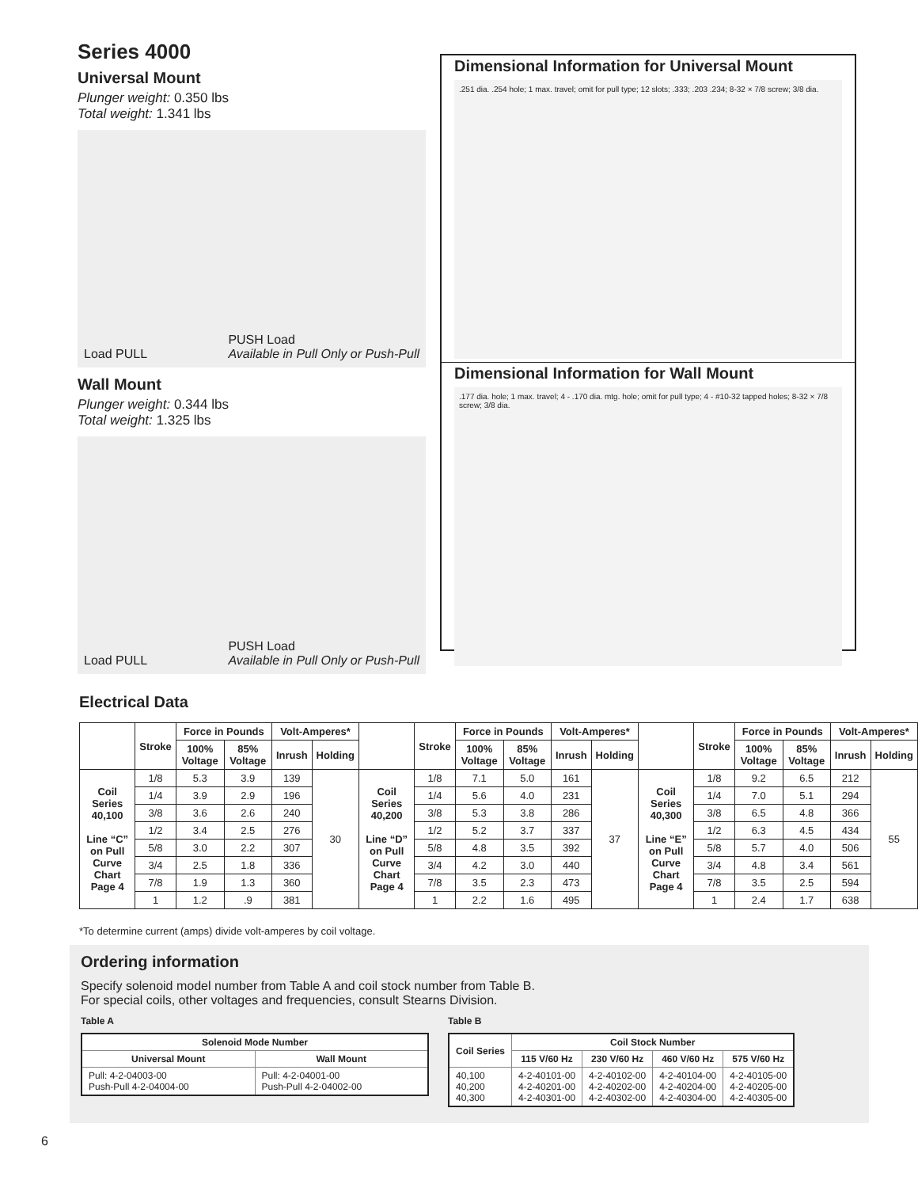Series 4000
Universal Mount
Plunger weight: 0.350 lbs
Total weight: 1.341 lbs
Load PULL PUSH Load
Available in Pull Only or Push-Pull
Wall Mount
Plunger weight: 0.344 lbs
Total weight: 1.325 lbs
Load PULL PUSH Load
Available in Pull Only or Push-Pull
Dimensional Information for Universal Mount
.251 dia. .254 hole; 1 max. travel; omit for pull type; 12 slots; .333; .203 .234; 8-32 × 7/8 screw; 3/8 dia.
Dimensional Information for Wall Mount
.177 dia. hole; 1 max. travel; 4 - .170 dia. mtg. hole; omit for pull type; 4 - #10-32 tapped holes; 8-32 × 7/8 screw; 3/8 dia.
Electrical Data
| | Stroke | Force in Pounds | | Volt-Amperes* | | | Stroke | Force in Pounds | | Volt-Amperes* | | | Stroke | Force in Pounds | | Volt-Amperes* | |
| --- | --- | --- | --- | --- | --- | --- | --- | --- | --- | --- | --- | --- | --- | --- | --- | --- | --- |
| | | 100% Voltage | 85% Voltage | Inrush | Holding | | | 100% Voltage | 85% Voltage | Inrush | Holding | | | 100% Voltage | 85% Voltage | Inrush | Holding |
| Coil Series 40,100 Line “C” on Pull Curve Chart Page 4 | 1/8 | 5.3 | 3.9 | 139 | 30 | Coil Series 40,200 Line “D” on Pull Curve Chart Page 4 | 1/8 | 7.1 | 5.0 | 161 | 37 | Coil Series 40,300 Line “E” on Pull Curve Chart Page 4 | 1/8 | 9.2 | 6.5 | 212 | 55 |
| | 1/4 | 3.9 | 2.9 | 196 | | | 1/4 | 5.6 | 4.0 | 231 | | | 1/4 | 7.0 | 5.1 | 294 | |
| | 3/8 | 3.6 | 2.6 | 240 | | | 3/8 | 5.3 | 3.8 | 286 | | | 3/8 | 6.5 | 4.8 | 366 | |
| | 1/2 | 3.4 | 2.5 | 276 | | | 1/2 | 5.2 | 3.7 | 337 | | | 1/2 | 6.3 | 4.5 | 434 | |
| | 5/8 | 3.0 | 2.2 | 307 | | | 5/8 | 4.8 | 3.5 | 392 | | | 5/8 | 5.7 | 4.0 | 506 | |
| | 3/4 | 2.5 | 1.8 | 336 | | | 3/4 | 4.2 | 3.0 | 440 | | | 3/4 | 4.8 | 3.4 | 561 | |
| | 7/8 | 1.9 | 1.3 | 360 | | | 7/8 | 3.5 | 2.3 | 473 | | | 7/8 | 3.5 | 2.5 | 594 | |
| | 1 | 1.2 | .9 | 381 | | | 1 | 2.2 | 1.6 | 495 | | | 1 | 2.4 | 1.7 | 638 | |
*To determine current (amps) divide volt-amperes by coil voltage.
Ordering information
Specify solenoid model number from Table A and coil stock number from Table B.
For special coils, other voltages and frequencies, consult Stearns Division.
Table A
| Solenoid Mode Number | |
| --- | --- |
| Universal Mount | Wall Mount |
| Pull: 4-2-04003-00 Push-Pull 4-2-04004-00 | Pull: 4-2-04001-00 Push-Pull 4-2-04002-00 |
Table B
| Coil Series | Coil Stock Number | | | |
| --- | --- | --- | --- | --- |
| | 115 V/60 Hz | 230 V/60 Hz | 460 V/60 Hz | 575 V/60 Hz |
| 40,100 40,200 40,300 | 4-2-40101-00 4-2-40201-00 4-2-40301-00 | 4-2-40102-00 4-2-40202-00 4-2-40302-00 | 4-2-40104-00 4-2-40204-00 4-2-40304-00 | 4-2-40105-00 4-2-40205-00 4-2-40305-00 |
6